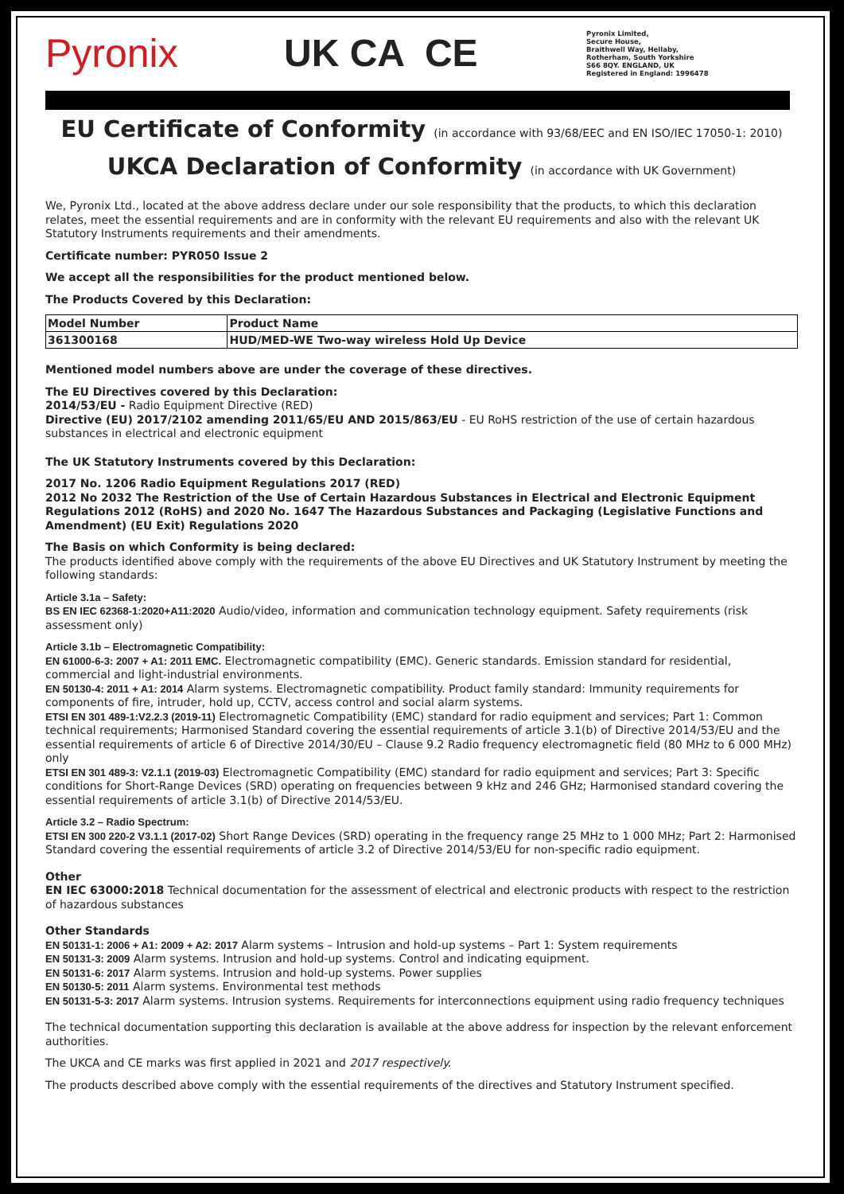Pyronix UK CA CE
Pyronix Limited,
Secure House,
Braithwell Way, Hellaby,
Rotherham, South Yorkshire
S66 8QY. ENGLAND, UK
Registered in England: 1996478
EU Certificate of Conformity (in accordance with 93/68/EEC and EN ISO/IEC 17050-1: 2010)
UKCA Declaration of Conformity (in accordance with UK Government)
We, Pyronix Ltd., located at the above address declare under our sole responsibility that the products, to which this declaration relates, meet the essential requirements and are in conformity with the relevant EU requirements and also with the relevant UK Statutory Instruments requirements and their amendments.
Certificate number: PYR050 Issue 2
We accept all the responsibilities for the product mentioned below.
The Products Covered by this Declaration:
| Model Number | Product Name |
| --- | --- |
| 361300168 | HUD/MED-WE Two-way wireless Hold Up Device |
Mentioned model numbers above are under the coverage of these directives.
The EU Directives covered by this Declaration:
2014/53/EU - Radio Equipment Directive (RED)
Directive (EU) 2017/2102 amending 2011/65/EU AND 2015/863/EU - EU RoHS restriction of the use of certain hazardous substances in electrical and electronic equipment
The UK Statutory Instruments covered by this Declaration:
2017 No. 1206 Radio Equipment Regulations 2017 (RED)
2012 No 2032 The Restriction of the Use of Certain Hazardous Substances in Electrical and Electronic Equipment Regulations 2012 (RoHS) and 2020 No. 1647 The Hazardous Substances and Packaging (Legislative Functions and Amendment) (EU Exit) Regulations 2020
The Basis on which Conformity is being declared:
The products identified above comply with the requirements of the above EU Directives and UK Statutory Instrument by meeting the following standards:
Article 3.1a – Safety:
BS EN IEC 62368-1:2020+A11:2020 Audio/video, information and communication technology equipment. Safety requirements (risk assessment only)
Article 3.1b – Electromagnetic Compatibility:
EN 61000-6-3: 2007 + A1: 2011 EMC. Electromagnetic compatibility (EMC). Generic standards. Emission standard for residential, commercial and light-industrial environments.
EN 50130-4: 2011 + A1: 2014 Alarm systems. Electromagnetic compatibility. Product family standard: Immunity requirements for components of fire, intruder, hold up, CCTV, access control and social alarm systems.
ETSI EN 301 489-1:V2.2.3 (2019-11) Electromagnetic Compatibility (EMC) standard for radio equipment and services; Part 1: Common technical requirements; Harmonised Standard covering the essential requirements of article 3.1(b) of Directive 2014/53/EU and the essential requirements of article 6 of Directive 2014/30/EU – Clause 9.2 Radio frequency electromagnetic field (80 MHz to 6 000 MHz) only
ETSI EN 301 489-3: V2.1.1 (2019-03) Electromagnetic Compatibility (EMC) standard for radio equipment and services; Part 3: Specific conditions for Short-Range Devices (SRD) operating on frequencies between 9 kHz and 246 GHz; Harmonised standard covering the essential requirements of article 3.1(b) of Directive 2014/53/EU.
Article 3.2 – Radio Spectrum:
ETSI EN 300 220-2 V3.1.1 (2017-02) Short Range Devices (SRD) operating in the frequency range 25 MHz to 1 000 MHz; Part 2: Harmonised Standard covering the essential requirements of article 3.2 of Directive 2014/53/EU for non-specific radio equipment.
Other
EN IEC 63000:2018 Technical documentation for the assessment of electrical and electronic products with respect to the restriction of hazardous substances
Other Standards
EN 50131-1: 2006 + A1: 2009 + A2: 2017 Alarm systems – Intrusion and hold-up systems – Part 1: System requirements
EN 50131-3: 2009 Alarm systems. Intrusion and hold-up systems. Control and indicating equipment.
EN 50131-6: 2017 Alarm systems. Intrusion and hold-up systems. Power supplies
EN 50130-5: 2011 Alarm systems. Environmental test methods
EN 50131-5-3: 2017 Alarm systems. Intrusion systems. Requirements for interconnections equipment using radio frequency techniques
The technical documentation supporting this declaration is available at the above address for inspection by the relevant enforcement authorities.
The UKCA and CE marks was first applied in 2021 and 2017 respectively.
The products described above comply with the essential requirements of the directives and Statutory Instrument specified.